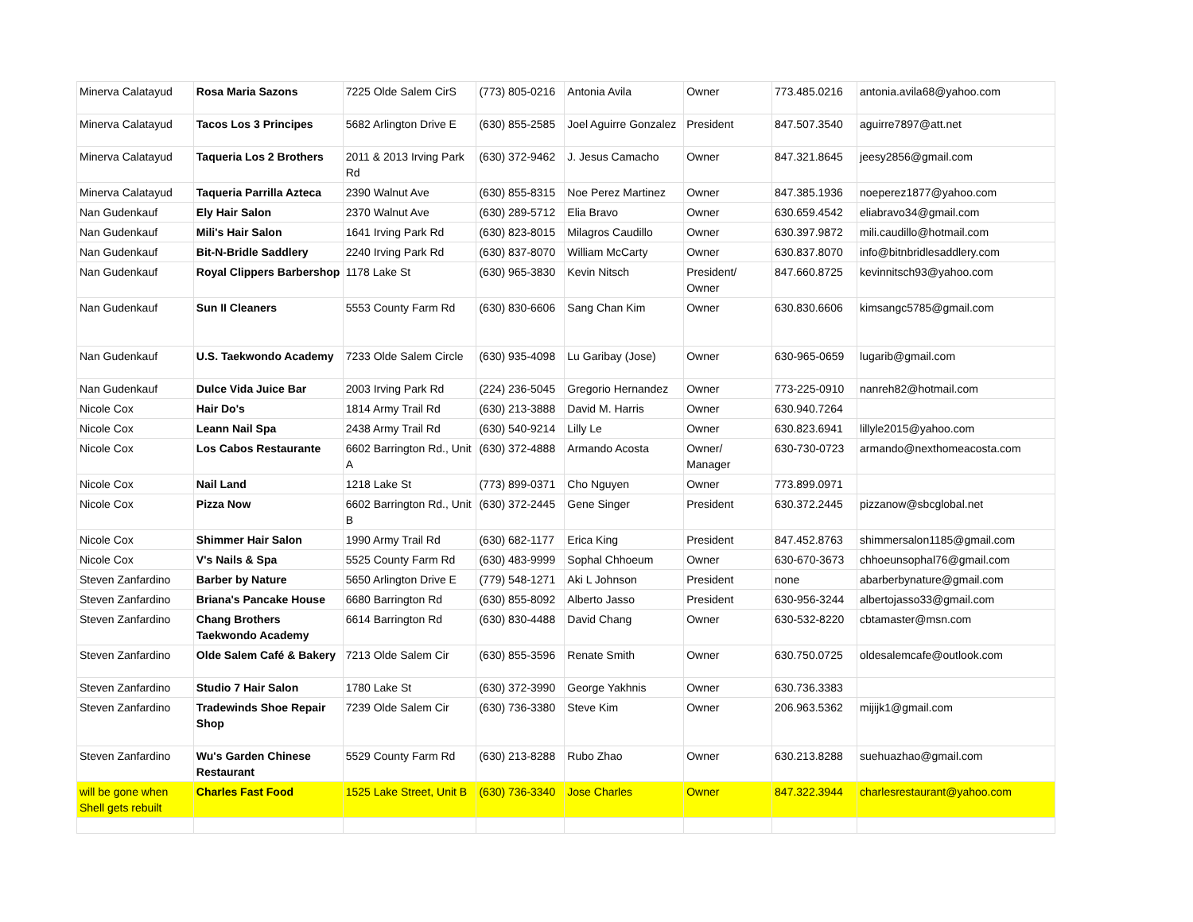| Minerva Calatayud | Rosa Maria Sazons | 7225 Olde Salem CirS | (773) 805-0216 | Antonia Avila | Owner | 773.485.0216 | antonia.avila68@yahoo.com |
| Minerva Calatayud | Tacos Los 3 Principes | 5682 Arlington Drive E | (630) 855-2585 | Joel Aguirre Gonzalez | President | 847.507.3540 | aguirre7897@att.net |
| Minerva Calatayud | Taqueria Los 2 Brothers | 2011 & 2013 Irving Park Rd | (630) 372-9462 | J. Jesus Camacho | Owner | 847.321.8645 | jeesy2856@gmail.com |
| Minerva Calatayud | Taqueria Parrilla Azteca | 2390 Walnut Ave | (630) 855-8315 | Noe Perez Martinez | Owner | 847.385.1936 | noeperez1877@yahoo.com |
| Nan Gudenkauf | Ely Hair Salon | 2370 Walnut Ave | (630) 289-5712 | Elia Bravo | Owner | 630.659.4542 | eliabravo34@gmail.com |
| Nan Gudenkauf | Mili's Hair Salon | 1641 Irving Park Rd | (630) 823-8015 | Milagros Caudillo | Owner | 630.397.9872 | mili.caudillo@hotmail.com |
| Nan Gudenkauf | Bit-N-Bridle Saddlery | 2240 Irving Park Rd | (630) 837-8070 | William McCarty | Owner | 630.837.8070 | info@bitnbridlesaddlery.com |
| Nan Gudenkauf | Royal Clippers Barbershop | 1178 Lake St | (630) 965-3830 | Kevin Nitsch | President/ Owner | 847.660.8725 | kevinnitsch93@yahoo.com |
| Nan Gudenkauf | Sun II Cleaners | 5553 County Farm Rd | (630) 830-6606 | Sang Chan Kim | Owner | 630.830.6606 | kimsangc5785@gmail.com |
| Nan Gudenkauf | U.S. Taekwondo Academy | 7233 Olde Salem Circle | (630) 935-4098 | Lu Garibay (Jose) | Owner | 630-965-0659 | lugarib@gmail.com |
| Nan Gudenkauf | Dulce Vida Juice Bar | 2003 Irving Park Rd | (224) 236-5045 | Gregorio Hernandez | Owner | 773-225-0910 | nanreh82@hotmail.com |
| Nicole Cox | Hair Do's | 1814 Army Trail Rd | (630) 213-3888 | David M. Harris | Owner | 630.940.7264 | |
| Nicole Cox | Leann Nail Spa | 2438 Army Trail Rd | (630) 540-9214 | Lilly Le | Owner | 630.823.6941 | lillyle2015@yahoo.com |
| Nicole Cox | Los Cabos Restaurante | 6602 Barrington Rd., Unit A | (630) 372-4888 | Armando Acosta | Owner/ Manager | 630-730-0723 | armando@nexthomeacosta.com |
| Nicole Cox | Nail Land | 1218 Lake St | (773) 899-0371 | Cho Nguyen | Owner | 773.899.0971 | |
| Nicole Cox | Pizza Now | 6602 Barrington Rd., Unit B | (630) 372-2445 | Gene Singer | President | 630.372.2445 | pizzanow@sbcglobal.net |
| Nicole Cox | Shimmer Hair Salon | 1990 Army Trail Rd | (630) 682-1177 | Erica King | President | 847.452.8763 | shimmersalon1185@gmail.com |
| Nicole Cox | V's Nails & Spa | 5525 County Farm Rd | (630) 483-9999 | Sophal Chhoeum | Owner | 630-670-3673 | chhoeunsophal76@gmail.com |
| Steven Zanfardino | Barber by Nature | 5650 Arlington Drive E | (779) 548-1271 | Aki L Johnson | President | none | abarberbynature@gmail.com |
| Steven Zanfardino | Briana's Pancake House | 6680 Barrington Rd | (630) 855-8092 | Alberto Jasso | President | 630-956-3244 | albertojasso33@gmail.com |
| Steven Zanfardino | Chang Brothers Taekwondo Academy | 6614 Barrington Rd | (630) 830-4488 | David Chang | Owner | 630-532-8220 | cbtamaster@msn.com |
| Steven Zanfardino | Olde Salem Café & Bakery | 7213 Olde Salem Cir | (630) 855-3596 | Renate Smith | Owner | 630.750.0725 | oldesalemcafe@outlook.com |
| Steven Zanfardino | Studio 7 Hair Salon | 1780 Lake St | (630) 372-3990 | George Yakhnis | Owner | 630.736.3383 | |
| Steven Zanfardino | Tradewinds Shoe Repair Shop | 7239 Olde Salem Cir | (630) 736-3380 | Steve Kim | Owner | 206.963.5362 | mijijk1@gmail.com |
| Steven Zanfardino | Wu's Garden Chinese Restaurant | 5529 County Farm Rd | (630) 213-8288 | Rubo Zhao | Owner | 630.213.8288 | suehuazhao@gmail.com |
| will be gone when Shell gets rebuilt | Charles Fast Food | 1525 Lake Street, Unit B | (630) 736-3340 | Jose Charles | Owner | 847.322.3944 | charlesrestaurant@yahoo.com |